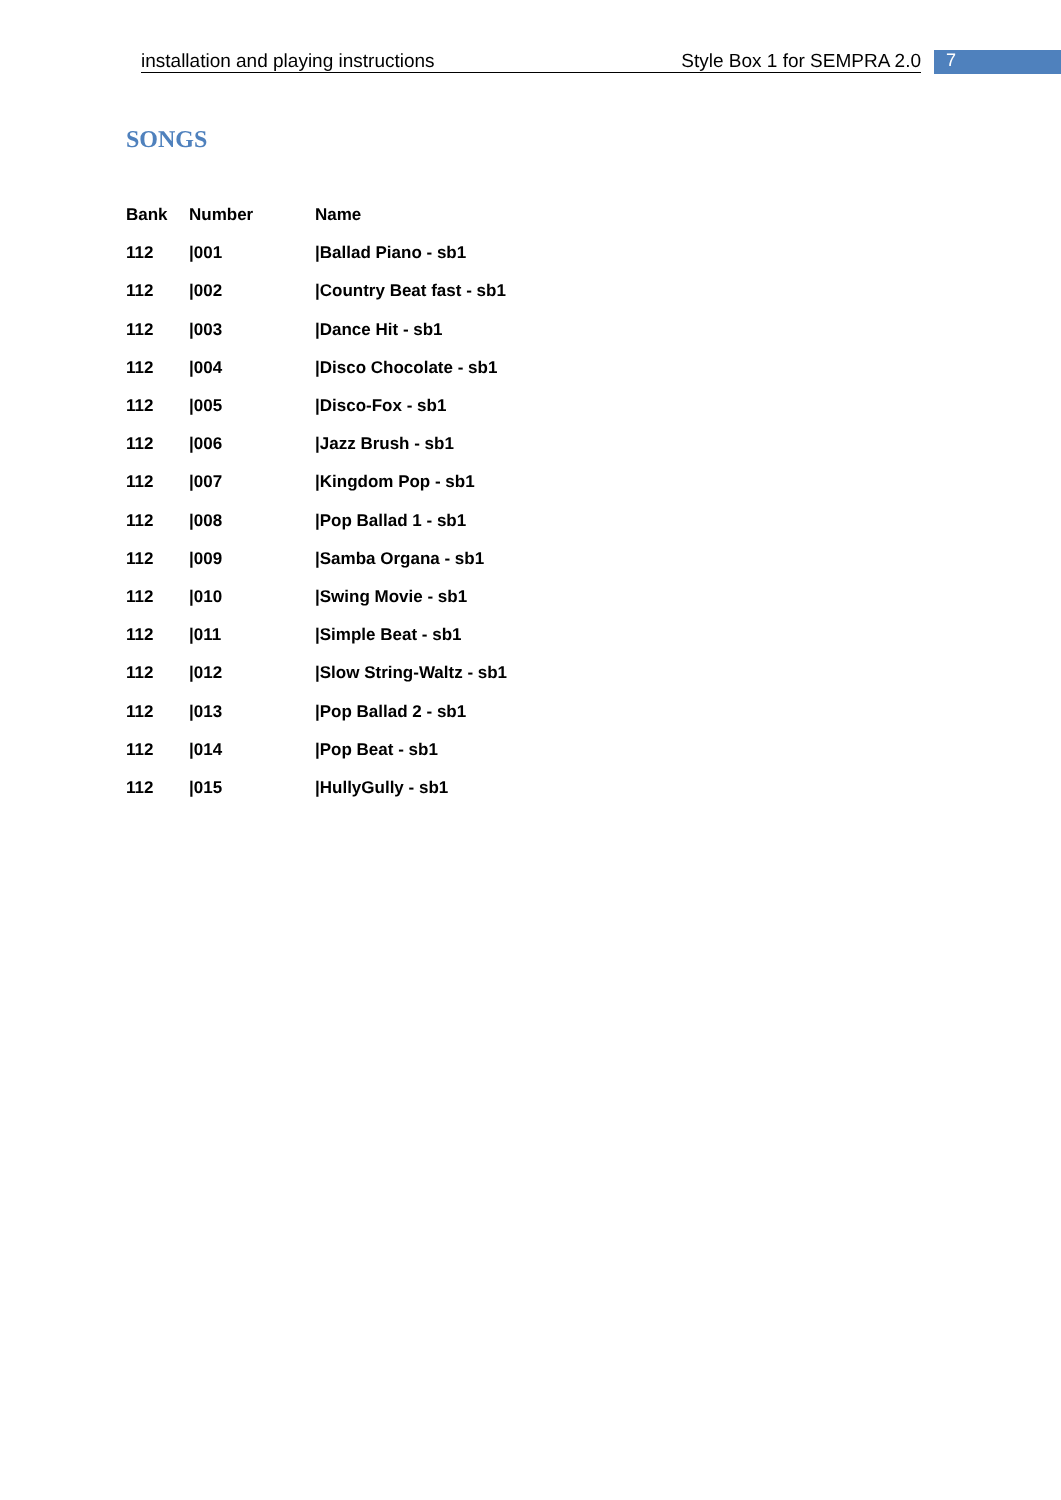installation and playing instructions Style Box 1 for SEMPRA 2.0 7
SONGS
| Bank | Number | Name |
| --- | --- | --- |
| 112 | /001 | /Ballad Piano - sb1 |
| 112 | /002 | /Country Beat fast - sb1 |
| 112 | /003 | /Dance Hit - sb1 |
| 112 | /004 | /Disco Chocolate - sb1 |
| 112 | /005 | /Disco-Fox - sb1 |
| 112 | /006 | /Jazz Brush - sb1 |
| 112 | /007 | /Kingdom Pop - sb1 |
| 112 | /008 | /Pop Ballad 1 - sb1 |
| 112 | /009 | /Samba Organa - sb1 |
| 112 | /010 | /Swing Movie - sb1 |
| 112 | /011 | /Simple Beat - sb1 |
| 112 | /012 | /Slow String-Waltz - sb1 |
| 112 | /013 | /Pop Ballad 2 - sb1 |
| 112 | /014 | /Pop Beat - sb1 |
| 112 | /015 | /HullyGully - sb1 |